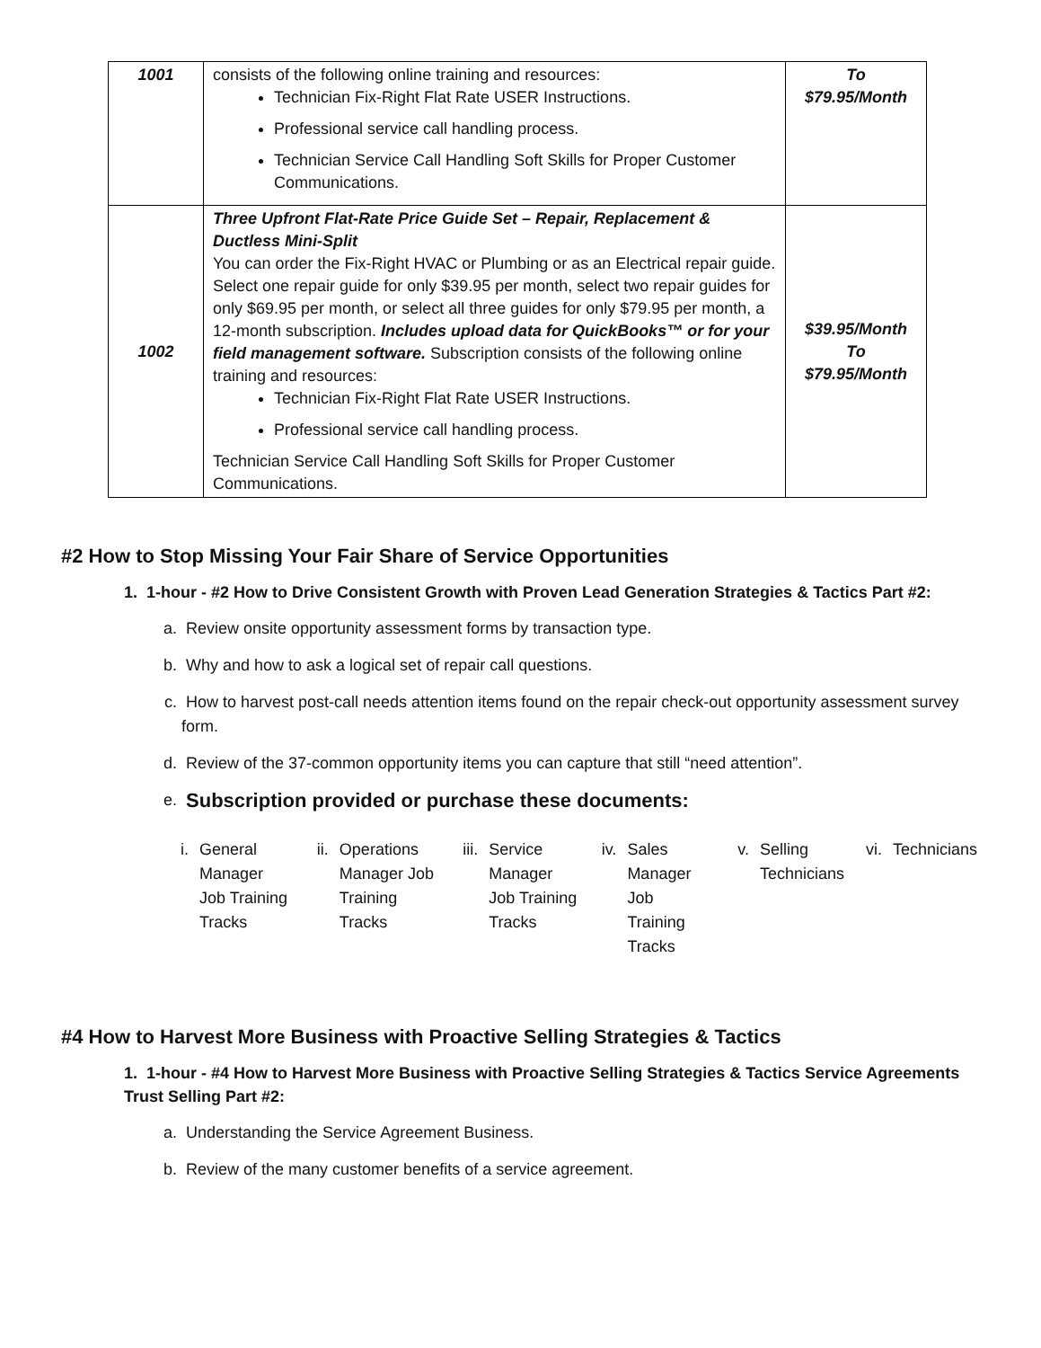| 1001 | consists of the following online training and resources: Technician Fix-Right Flat Rate USER Instructions. Professional service call handling process. Technician Service Call Handling Soft Skills for Proper Customer Communications. | To $79.95/Month |
| 1002 | Three Upfront Flat-Rate Price Guide Set – Repair, Replacement & Ductless Mini-Split You can order the Fix-Right HVAC or Plumbing or as an Electrical repair guide. Select one repair guide for only $39.95 per month, select two repair guides for only $69.95 per month, or select all three guides for only $79.95 per month, a 12-month subscription. Includes upload data for QuickBooks™ or for your field management software. Subscription consists of the following online training and resources: Technician Fix-Right Flat Rate USER Instructions. Professional service call handling process. Technician Service Call Handling Soft Skills for Proper Customer Communications. | $39.95/Month To $79.95/Month |
#2 How to Stop Missing Your Fair Share of Service Opportunities
1. 1-hour - #2 How to Drive Consistent Growth with Proven Lead Generation Strategies & Tactics Part #2:
a. Review onsite opportunity assessment forms by transaction type.
b. Why and how to ask a logical set of repair call questions.
c. How to harvest post-call needs attention items found on the repair check-out opportunity assessment survey form.
d. Review of the 37-common opportunity items you can capture that still “need attention”.
e. Subscription provided or purchase these documents:
i. General Manager Job Training Tracks
ii. Operations Manager Job Training Tracks
iii. Service Manager Job Training Tracks
iv. Sales Manager Job Training Tracks
v. Selling Technicians vi. Technicians
#4 How to Harvest More Business with Proactive Selling Strategies & Tactics
1. 1-hour - #4 How to Harvest More Business with Proactive Selling Strategies & Tactics Service Agreements Trust Selling Part #2:
a. Understanding the Service Agreement Business.
b. Review of the many customer benefits of a service agreement.